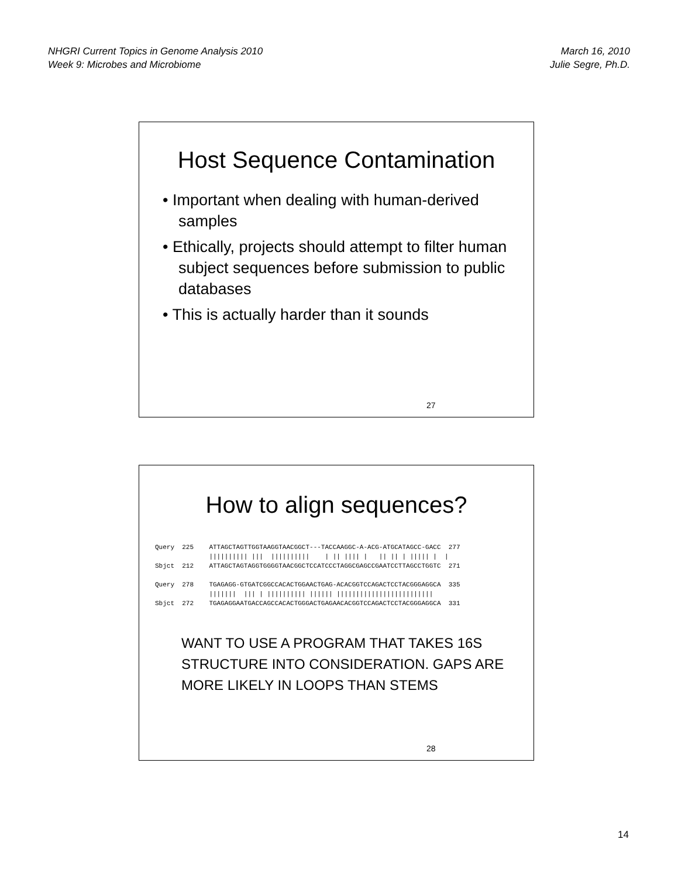NHGRI Current Topics in Genome Analysis 2010
Week 9: Microbes and Microbiome
March 16, 2010
Julie Segre, Ph.D.
Host Sequence Contamination
• Important when dealing with human-derived samples
• Ethically, projects should attempt to filter human subject sequences before submission to public databases
• This is actually harder than it sounds
27
How to align sequences?
Query  225    ATTAGCTAGTTGGTAAGGTAACGGCT---TACCAAGGC-A-ACG-ATGCATAGCC-GACC  277
              |||||||||| |||  ||||||||||    | || |||| |   || || | ||||| |  |
Sbjct  212    ATTAGCTAGTAGGTGGGGTAACGGCTCCATCCCTAGGCGAGCCGAATCCTTAGCCTGGTC  271

Query  278    TGAGAGG-GTGATCGGCCACACTGGAACTGAG-ACACGGTCCAGACTCCTACGGGAGGCA  335
              |||||||  ||| | |||||||||| |||||| |||||||||||||||||||||||||
Sbjct  272    TGAGAGGAATGACCAGCCACACTGGGACTGAGAACACGGTCCAGACTCCTACGGGAGGCA  331
WANT TO USE A PROGRAM THAT TAKES 16S STRUCTURE INTO CONSIDERATION. GAPS ARE MORE LIKELY IN LOOPS THAN STEMS
28
14